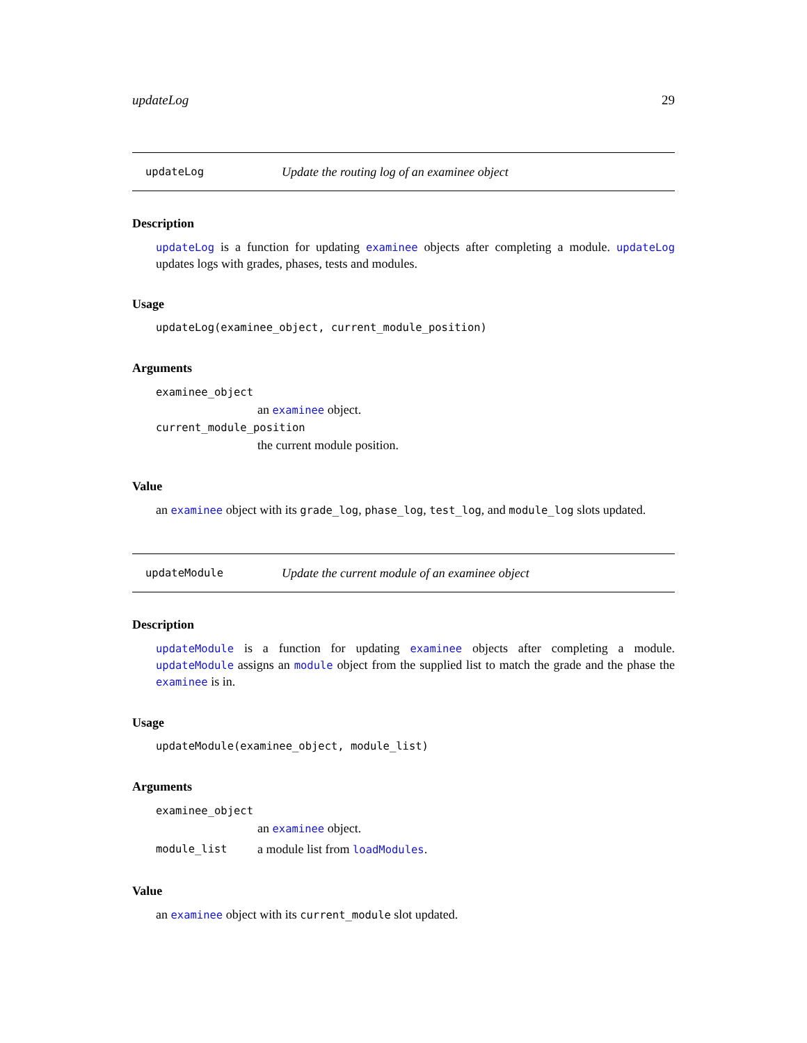updateLog 29
updateLog Update the routing log of an examinee object
Description
updateLog is a function for updating examinee objects after completing a module. updateLog updates logs with grades, phases, tests and modules.
Usage
updateLog(examinee_object, current_module_position)
Arguments
examinee_object
an examinee object.
current_module_position
the current module position.
Value
an examinee object with its grade_log, phase_log, test_log, and module_log slots updated.
updateModule Update the current module of an examinee object
Description
updateModule is a function for updating examinee objects after completing a module. updateModule assigns an module object from the supplied list to match the grade and the phase the examinee is in.
Usage
updateModule(examinee_object, module_list)
Arguments
examinee_object
an examinee object.
module_list a module list from loadModules.
Value
an examinee object with its current_module slot updated.